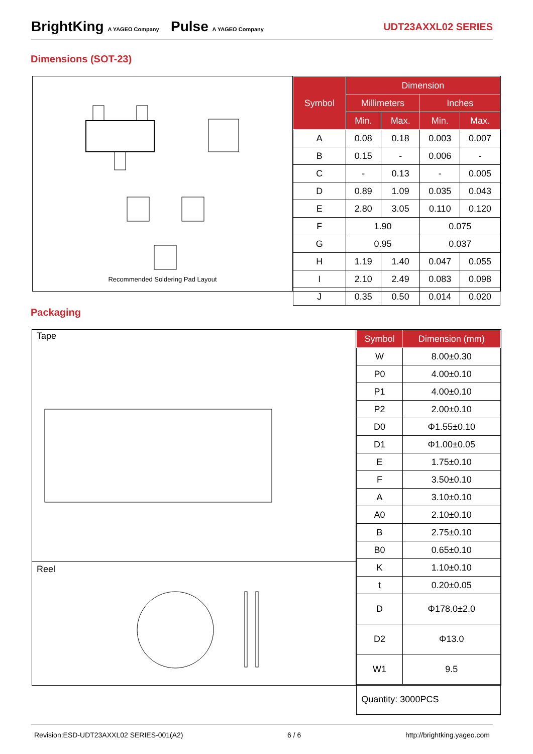BrightKing A YAGEO Company Pulse A YAGEO Company
UDT23AXXL02 SERIES
Dimensions (SOT-23)
Recommended Soldering Pad Layout
| Symbol | Dimension | | | |
| --- | --- | --- | --- | --- |
| | Millimeters | | Inches | |
| | Min. | Max. | Min. | Max. |
| A | 0.08 | 0.18 | 0.003 | 0.007 |
| B | 0.15 | - | 0.006 | - |
| C | - | 0.13 | - | 0.005 |
| D | 0.89 | 1.09 | 0.035 | 0.043 |
| E | 2.80 | 3.05 | 0.110 | 0.120 |
| F | 1.90 | | 0.075 | |
| G | 0.95 | | 0.037 | |
| H | 1.19 | 1.40 | 0.047 | 0.055 |
| I | 2.10 | 2.49 | 0.083 | 0.098 |
| J | 0.35 | 0.50 | 0.014 | 0.020 |
Packaging
Tape
Reel
| Symbol | Dimension (mm) |
| --- | --- |
| W | 8.00±0.30 |
| P0 | 4.00±0.10 |
| P1 | 4.00±0.10 |
| P2 | 2.00±0.10 |
| D0 | Φ1.55±0.10 |
| D1 | Φ1.00±0.05 |
| E | 1.75±0.10 |
| F | 3.50±0.10 |
| A | 3.10±0.10 |
| A0 | 2.10±0.10 |
| B | 2.75±0.10 |
| B0 | 0.65±0.10 |
| K | 1.10±0.10 |
| t | 0.20±0.05 |
| D | Φ178.0±2.0 |
| D2 | Φ13.0 |
| W1 | 9.5 |
| Quantity: 3000PCS | |
Revision:ESD-UDT23AXXL02 SERIES-001(A2) 6 / 6 http://brightking.yageo.com